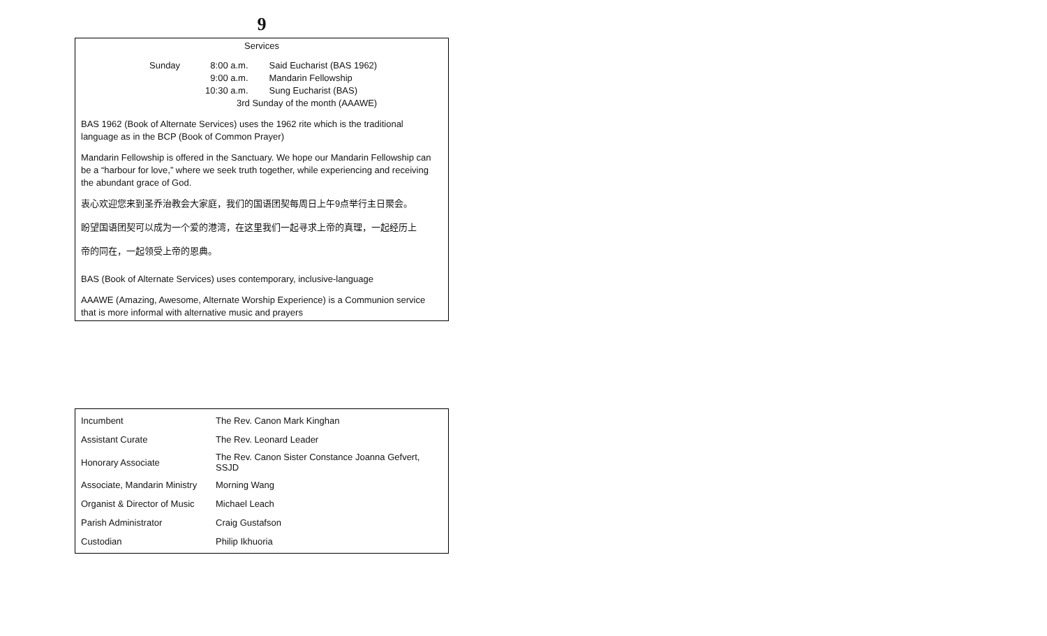9
Services
| Sunday | 8:00 a.m. | Said Eucharist (BAS 1962) |
| | 9:00 a.m. | Mandarin Fellowship |
| | 10:30 a.m. | Sung Eucharist (BAS) |
| | 3rd Sunday of the month (AAAWE) | |
BAS 1962 (Book of Alternate Services) uses the 1962 rite which is the traditional language as in the BCP (Book of Common Prayer)
Mandarin Fellowship is offered in the Sanctuary. We hope our Mandarin Fellowship can be a “harbour for love,” where we seek truth together, while experiencing and receiving the abundant grace of God.
衷心欢迎您来到圣乔治教会大家庭，我们的国语团契每周日上午9点举行主日聚会。
盼望国语团契可以成为一个爱的港湾，在这里我们一起寻求上帝的真理，一起经历上
帝的同在，一起领受上帝的恩典。
BAS (Book of Alternate Services) uses contemporary, inclusive-language
AAAWE (Amazing, Awesome, Alternate Worship Experience) is a Communion service that is more informal with alternative music and prayers
| Incumbent | The Rev. Canon Mark Kinghan |
| Assistant Curate | The Rev. Leonard Leader |
| Honorary Associate | The Rev. Canon Sister Constance Joanna Gefvert, SSJD |
| Associate, Mandarin Ministry | Morning Wang |
| Organist & Director of Music | Michael Leach |
| Parish Administrator | Craig Gustafson |
| Custodian | Philip Ikhuoria |